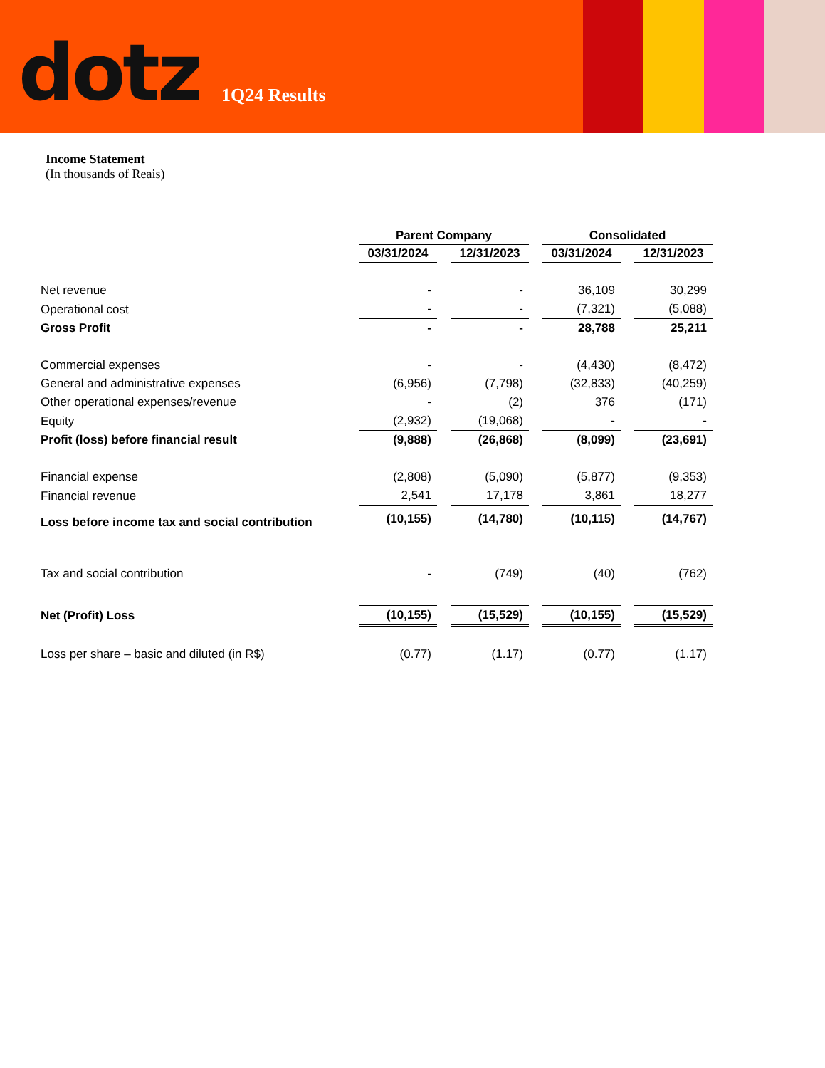dotz
1Q24 Results
Income Statement
(In thousands of Reais)
| | Parent Company | | Consolidated | |
| --- | --- | --- | --- | --- |
| | 03/31/2024 | 12/31/2023 | 03/31/2024 | 12/31/2023 |
| Net revenue | - | - | 36,109 | 30,299 |
| Operational cost | - | - | (7,321) | (5,088) |
| Gross Profit | - | - | 28,788 | 25,211 |
| Commercial expenses | - | - | (4,430) | (8,472) |
| General and administrative expenses | (6,956) | (7,798) | (32,833) | (40,259) |
| Other operational expenses/revenue | - | (2) | 376 | (171) |
| Equity | (2,932) | (19,068) | - | - |
| Profit (loss) before financial result | (9,888) | (26,868) | (8,099) | (23,691) |
| Financial expense | (2,808) | (5,090) | (5,877) | (9,353) |
| Financial revenue | 2,541 | 17,178 | 3,861 | 18,277 |
| Loss before income tax and social contribution | (10,155) | (14,780) | (10,115) | (14,767) |
| Tax and social contribution | - | (749) | (40) | (762) |
| Net (Profit) Loss | (10,155) | (15,529) | (10,155) | (15,529) |
| Loss per share – basic and diluted (in R$) | (0.77) | (1.17) | (0.77) | (1.17) |